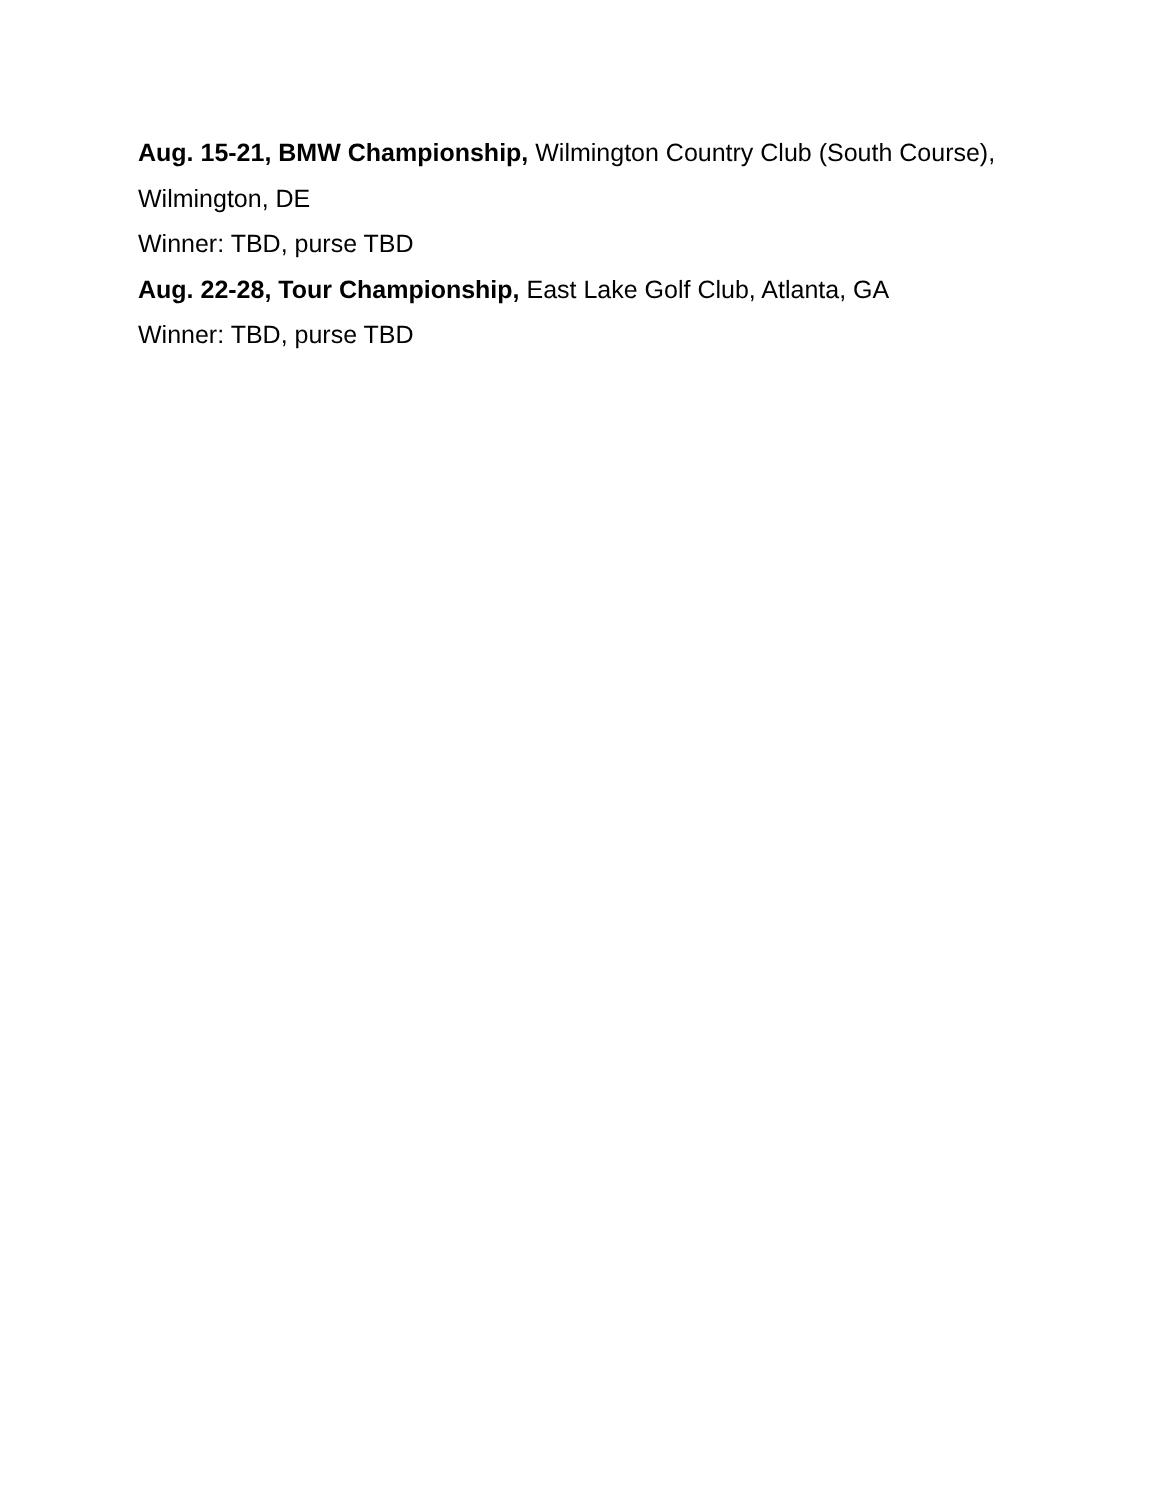Aug. 15-21, BMW Championship, Wilmington Country Club (South Course), Wilmington, DE
Winner: TBD, purse TBD
Aug. 22-28, Tour Championship, East Lake Golf Club, Atlanta, GA
Winner: TBD, purse TBD